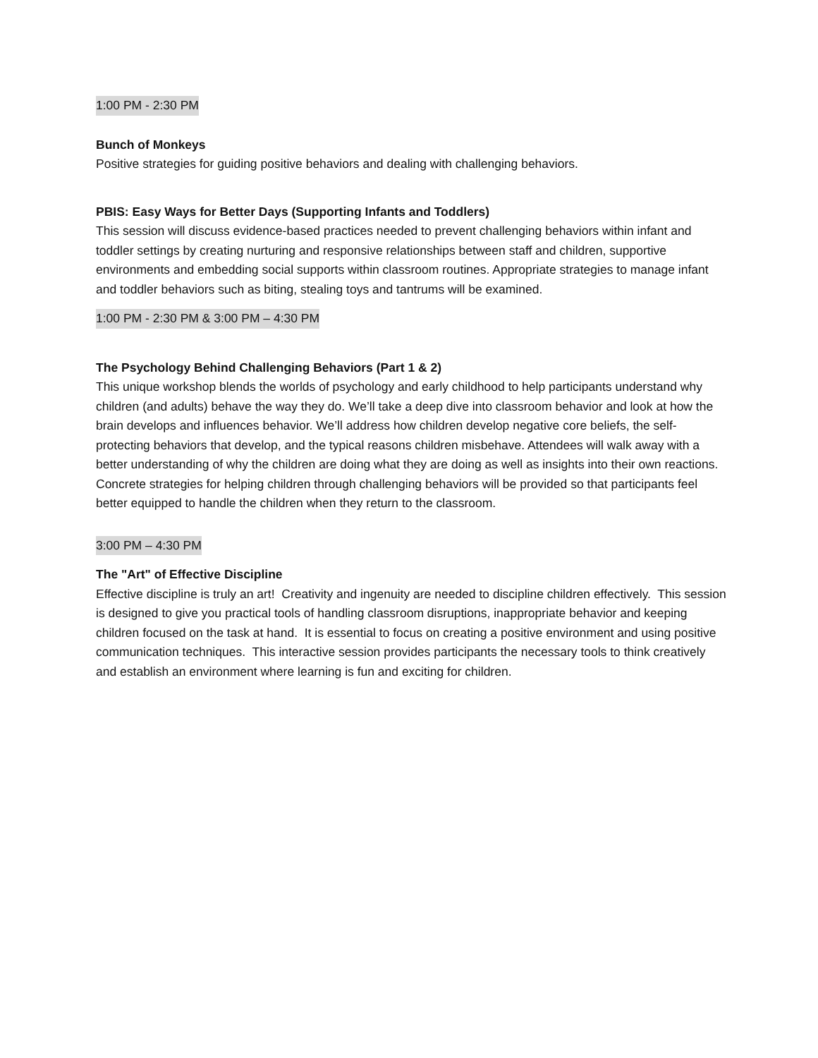1:00 PM - 2:30 PM
Bunch of Monkeys
Positive strategies for guiding positive behaviors and dealing with challenging behaviors.
PBIS: Easy Ways for Better Days (Supporting Infants and Toddlers)
This session will discuss evidence-based practices needed to prevent challenging behaviors within infant and toddler settings by creating nurturing and responsive relationships between staff and children, supportive environments and embedding social supports within classroom routines. Appropriate strategies to manage infant and toddler behaviors such as biting, stealing toys and tantrums will be examined.
1:00 PM - 2:30 PM & 3:00 PM – 4:30 PM
The Psychology Behind Challenging Behaviors (Part 1 & 2)
This unique workshop blends the worlds of psychology and early childhood to help participants understand why children (and adults) behave the way they do. We’ll take a deep dive into classroom behavior and look at how the brain develops and influences behavior. We’ll address how children develop negative core beliefs, the self-protecting behaviors that develop, and the typical reasons children misbehave. Attendees will walk away with a better understanding of why the children are doing what they are doing as well as insights into their own reactions. Concrete strategies for helping children through challenging behaviors will be provided so that participants feel better equipped to handle the children when they return to the classroom.
3:00 PM – 4:30 PM
The "Art" of Effective Discipline
Effective discipline is truly an art! Creativity and ingenuity are needed to discipline children effectively. This session is designed to give you practical tools of handling classroom disruptions, inappropriate behavior and keeping children focused on the task at hand. It is essential to focus on creating a positive environment and using positive communication techniques. This interactive session provides participants the necessary tools to think creatively and establish an environment where learning is fun and exciting for children.